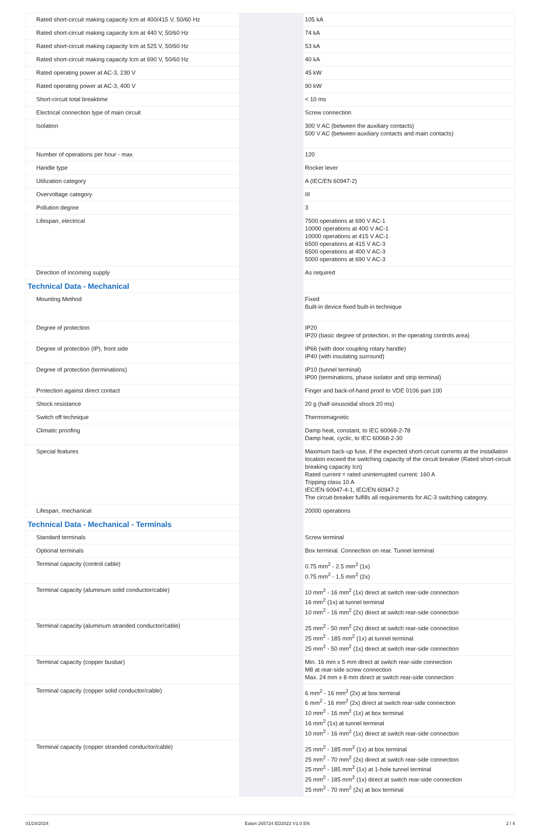| Rated short-circuit making capacity Icm at 400/415 V, 50/60 Hz | | 105 kA |
| Rated short-circuit making capacity Icm at 440 V, 50/60 Hz | | 74 kA |
| Rated short-circuit making capacity Icm at 525 V, 50/60 Hz | | 53 kA |
| Rated short-circuit making capacity Icm at 690 V, 50/60 Hz | | 40 kA |
| Rated operating power at AC-3, 230 V | | 45 kW |
| Rated operating power at AC-3, 400 V | | 90 kW |
| Short-circuit total breaktime | | < 10 ms |
| Electrical connection type of main circuit | | Screw connection |
| Isolation | | 300 V AC (between the auxiliary contacts) 500 V AC (between auxiliary contacts and main contacts) |
| Number of operations per hour - max | | 120 |
| Handle type | | Rocker lever |
| Utilization category | | A (IEC/EN 60947-2) |
| Overvoltage category | | III |
| Pollution degree | | 3 |
| Lifespan, electrical | | 7500 operations at 690 V AC-1 10000 operations at 400 V AC-1 10000 operations at 415 V AC-1 6500 operations at 415 V AC-3 6500 operations at 400 V AC-3 5000 operations at 690 V AC-3 |
| Direction of incoming supply | | As required |
| Technical Data - Mechanical | | |
| Mounting Method | | Fixed Built-in device fixed built-in technique |
| Degree of protection | | IP20 IP20 (basic degree of protection, in the operating controls area) |
| Degree of protection (IP), front side | | IP66 (with door coupling rotary handle) IP40 (with insulating surround) |
| Degree of protection (terminations) | | IP10 (tunnel terminal) IP00 (terminations, phase isolator and strip terminal) |
| Protection against direct contact | | Finger and back-of-hand proof to VDE 0106 part 100 |
| Shock resistance | | 20 g (half-sinusoidal shock 20 ms) |
| Switch off technique | | Thermomagnetic |
| Climatic proofing | | Damp heat, constant, to IEC 60068-2-78 Damp heat, cyclic, to IEC 60068-2-30 |
| Special features | | Maximum back-up fuse, if the expected short-circuit currents at the installation location exceed the switching capacity of the circuit breaker (Rated short-circuit breaking capacity Icn) Rated current = rated uninterrupted current: 160 A Tripping class 10 A IEC/EN 60947-4-1, IEC/EN 60947-2 The circuit-breaker fulfills all requirements for AC-3 switching category. |
| Lifespan, mechanical | | 20000 operations |
| Technical Data - Mechanical - Terminals | | |
| Standard terminals | | Screw terminal |
| Optional terminals | | Box terminal. Connection on rear. Tunnel terminal |
| Terminal capacity (control cable) | | 0.75 mm<sup>2</sup> - 2.5 mm<sup>2</sup> (1x) 0.75 mm<sup>2</sup> - 1.5 mm<sup>2</sup> (2x) |
| Terminal capacity (aluminum solid conductor/cable) | | 10 mm<sup>2</sup> - 16 mm<sup>2</sup> (1x) direct at switch rear-side connection 16 mm<sup>2</sup> (1x) at tunnel terminal 10 mm<sup>2</sup> - 16 mm<sup>2</sup> (2x) direct at switch rear-side connection |
| Terminal capacity (aluminum stranded conductor/cable) | | 25 mm<sup>2</sup> - 50 mm<sup>2</sup> (2x) direct at switch rear-side connection 25 mm<sup>2</sup> - 185 mm<sup>2</sup> (1x) at tunnel terminal 25 mm<sup>2</sup> - 50 mm<sup>2</sup> (1x) direct at switch rear-side connection |
| Terminal capacity (copper busbar) | | Min. 16 mm x 5 mm direct at switch rear-side connection M8 at rear-side screw connection Max. 24 mm x 8 mm direct at switch rear-side connection |
| Terminal capacity (copper solid conductor/cable) | | 6 mm<sup>2</sup> - 16 mm<sup>2</sup> (2x) at box terminal 6 mm<sup>2</sup> - 16 mm<sup>2</sup> (2x) direct at switch rear-side connection 10 mm<sup>2</sup> - 16 mm<sup>2</sup> (1x) at box terminal 16 mm<sup>2</sup> (1x) at tunnel terminal 10 mm<sup>2</sup> - 16 mm<sup>2</sup> (1x) direct at switch rear-side connection |
| Terminal capacity (copper stranded conductor/cable) | | 25 mm<sup>2</sup> - 185 mm<sup>2</sup> (1x) at box terminal 25 mm<sup>2</sup> - 70 mm<sup>2</sup> (2x) direct at switch rear-side connection 25 mm<sup>2</sup> - 185 mm<sup>2</sup> (1x) at 1-hole tunnel terminal 25 mm<sup>2</sup> - 185 mm<sup>2</sup> (1x) direct at switch rear-side connection 25 mm<sup>2</sup> - 70 mm<sup>2</sup> (2x) at box terminal |
01/24/2024 Eaton 265724 ED2023 V1.0 EN 2 / 4